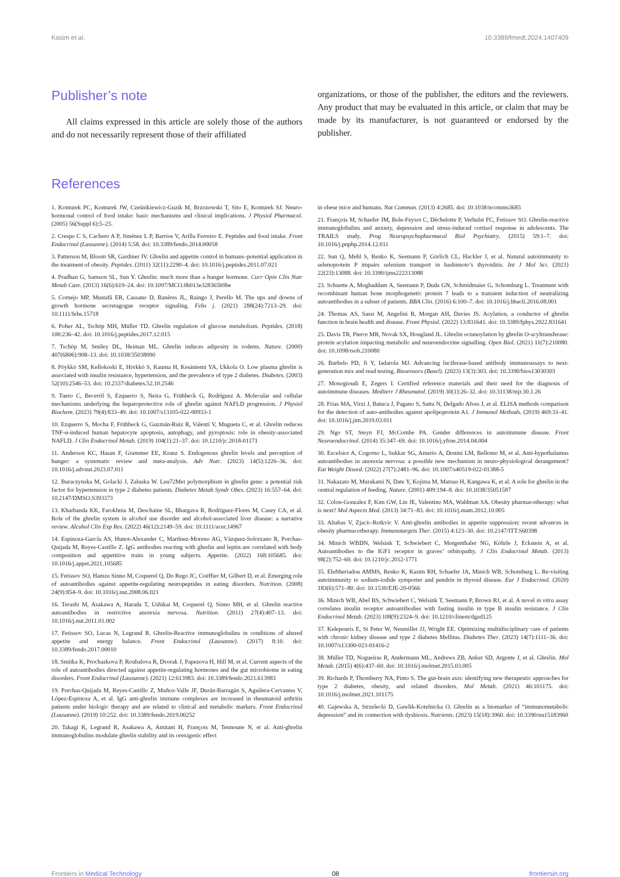Kasim et al. 10.3389/fmedt.2024.1407409
Publisher’s note
All claims expressed in this article are solely those of the authors and do not necessarily represent those of their affiliated
organizations, or those of the publisher, the editors and the reviewers. Any product that may be evaluated in this article, or claim that may be made by its manufacturer, is not guaranteed or endorsed by the publisher.
References
1. Konturek PC, Konturek JW, Cześnikiewicz-Guzik M, Brzozowski T, Sito E, Konturek SJ. Neuro-hormonal control of food intake: basic mechanisms and clinical implications. J Physiol Pharmacol. (2005) 56(Suppl 6):5–25.
2. Crespo C S, Cachero A P, Jiménez L P, Barrios V, Arilla Ferreiro E. Peptides and food intake. Front Endocrinol (Lausanne). (2014) 5:58. doi: 10.3389/fendo.2014.00058
3. Patterson M, Bloom SR, Gardiner JV. Ghrelin and appetite control in humans–potential application in the treatment of obesity. Peptides. (2011) 32(11):2290–4. doi: 10.1016/j.peptides.2011.07.021
4. Pradhan G, Samson SL, Sun Y. Ghrelin: much more than a hunger hormone. Curr Opin Clin Nutr Metab Care. (2013) 16(6):619–24. doi: 10.1097/MCO.0b013e328365b9be
5. Cornejo MP, Mustafá ER, Cassano D, Banères JL, Raingo J, Perello M. The ups and downs of growth hormone secretagogue receptor signaling. Febs j. (2021) 288(24):7213–29. doi: 10.1111/febs.15718
6. Poher AL, Tschöp MH, Müller TD. Ghrelin regulation of glucose metabolism. Peptides. (2018) 100:236–42. doi: 10.1016/j.peptides.2017.12.015
7. Tschöp M, Smiley DL, Heiman ML. Ghrelin induces adiposity in rodents. Nature. (2000) 407(6806):908–13. doi: 10.1038/35038090
8. Pöykkö SM, Kellokoski E, Hörkkö S, Kauma H, Kesäniemi YA, Ukkola O. Low plasma ghrelin is associated with insulin resistance, hypertension, and the prevalence of type 2 diabetes. Diabetes. (2003) 52(10):2546–53. doi: 10.2337/diabetes.52.10.2546
9. Tuero C, Becerril S, Ezquerro S, Neira G, Frühbeck G, Rodríguez A. Molecular and cellular mechanisms underlying the hepatoprotective role of ghrelin against NAFLD progression. J Physiol Biochem. (2023) 79(4):833–49. doi: 10.1007/s13105-022-00933-1
10. Ezquerro S, Mocha F, Frühbeck G, Guzmán-Ruiz R, Valentí V, Mugueta C, et al. Ghrelin reduces TNF-α-induced human hepatocyte apoptosis, autophagy, and pyroptosis: role in obesity-associated NAFLD. J Clin Endocrinol Metab. (2019) 104(1):21–37. doi: 10.1210/jc.2018-01171
11. Anderson KC, Hasan F, Grammer EE, Kranz S. Endogenous ghrelin levels and perception of hunger: a systematic review and meta-analysis. Adv Nutr. (2023) 14(5):1226–36. doi: 10.1016/j.advnut.2023.07.011
12. Buraczynska M, Golacki J, Zaluska W. Leu72Met polymorphism in ghrelin gene: a potential risk factor for hypertension in type 2 diabetes patients. Diabetes Metab Syndr Obes. (2023) 16:557–64. doi: 10.2147/DMSO.S393373
13. Kharbanda KK, Farokhnia M, Deschaine SL, Bhargava R, Rodriguez-Flores M, Casey CA, et al. Role of the ghrelin system in alcohol use disorder and alcohol-associated liver disease: a narrative review. Alcohol Clin Exp Res. (2022) 46(12):2149–59. doi: 10.1111/acer.14967
14. Espinoza-García AS, Hunot-Alexander C, Martínez-Moreno AG, Vázquez-Solorzano R, Porchas-Quijada M, Reyes-Castillo Z. IgG antibodies reacting with ghrelin and leptin are correlated with body composition and appetitive traits in young subjects. Appetite. (2022) 168:105685. doi: 10.1016/j.appet.2021.105685
15. Fetissov SO, Hamze Sinno M, Coquerel Q, Do Rego JC, Coëffier M, Gilbert D, et al. Emerging role of autoantibodies against appetite-regulating neuropeptides in eating disorders. Nutrition. (2008) 24(9):854–9. doi: 10.1016/j.nut.2008.06.021
16. Terashi M, Asakawa A, Harada T, Ushikai M, Coquerel Q, Sinno MH, et al. Ghrelin reactive autoantibodies in restrictive anorexia nervosa. Nutrition. (2011) 27(4):407–13. doi: 10.1016/j.nut.2011.01.002
17. Fetissov SO, Lucas N, Legrand R. Ghrelin-Reactive immunoglobulins in conditions of altered appetite and energy balance. Front Endocrinol (Lausanne). (2017) 8:10. doi: 10.3389/fendo.2017.00010
18. Smitka K, Prochazkova P, Roubalova R, Dvorak J, Papezova H, Hill M, et al. Current aspects of the role of autoantibodies directed against appetite-regulating hormones and the gut microbiome in eating disorders. Front Endocrinol (Lausanne). (2021) 12:613983. doi: 10.3389/fendo.2021.613983
19. Porchas-Quijada M, Reyes-Castillo Z, Muñoz-Valle JF, Durán-Barragán S, Aguilera-Cervantes V, López-Espinoza A, et al. IgG anti-ghrelin immune complexes are increased in rheumatoid arthritis patients under biologic therapy and are related to clinical and metabolic markers. Front Endocrinol (Lausanne). (2019) 10:252. doi: 10.3389/fendo.2019.00252
20. Takagi K, Legrand R, Asakawa A, Amitani H, François M, Tennoune N, et al. Anti-ghrelin immunoglobulins modulate ghrelin stability and its orexigenic effect
in obese mice and humans. Nat Commun. (2013) 4:2685. doi: 10.1038/ncomms3685
21. François M, Schaefer JM, Bole-Feysot C, Déchelotte P, Verhulst FC, Fetissov SO. Ghrelin-reactive immunoglobulins and anxiety, depression and stress-induced cortisol response in adolescents. The TRAILS study. Prog Neuropsychopharmacol Biol Psychiatry. (2015) 59:1–7. doi: 10.1016/j.pnpbp.2014.12.011
22. Sun Q, Mehl S, Renko K, Seemann P, Görlich CL, Hackler J, et al. Natural autoimmunity to selenoprotein P impairs selenium transport in hashimoto’s thyroiditis. Int J Mol Sci. (2021) 22(23):13088. doi: 10.3390/ijms222313088
23. Schuette A, Moghaddam A, Seemann P, Duda GN, Schmidmaier G, Schomburg L. Treatment with recombinant human bone morphogenetic protein 7 leads to a transient induction of neutralizing autoantibodies in a subset of patients. BBA Clin. (2016) 6:100–7. doi: 10.1016/j.bbacli.2016.08.001
24. Thomas AS, Sassi M, Angelini R, Morgan AH, Davies JS. Acylation, a conductor of ghrelin function in brain health and disease. Front Physiol. (2022) 13:831641. doi: 10.3389/fphys.2022.831641
25. Davis TR, Pierce MR, Novak SX, Hougland JL. Ghrelin octanoylation by ghrelin O-acyltransferase: protein acylation impacting metabolic and neuroendocrine signalling. Open Biol. (2021) 11(7):210080. doi: 10.1098/rsob.210080
26. Burbelo PD, Ji Y, Iadarola MJ. Advancing luciferase-based antibody immunoassays to next-generation mix and read testing. Biosensors (Basel). (2023) 13(3):303. doi: 10.3390/bios13030303
27. Monogioudi E, Zegers I. Certified reference materials and their need for the diagnosis of autoimmune diseases. Mediterr J Rheumatol. (2019) 30(1):26–32. doi: 10.31138/mjr.30.1.26
28. Frias MA, Virzi J, Batuca J, Pagano S, Satta N, Delgado Alves J, et al. ELISA methods comparison for the detection of auto-antibodies against apolipoprotein A1. J Immunol Methods. (2019) 469:33–41. doi: 10.1016/j.jim.2019.03.011
29. Ngo ST, Steyn FJ, McCombe PA. Gender differences in autoimmune disease. Front Neuroendocrinol. (2014) 35:347–69. doi: 10.1016/j.yfrne.2014.04.004
30. Escelsior A, Cogorno L, Sukkar SG, Amerio A, Donini LM, Bellomo M, et al. Anti-hypothalamus autoantibodies in anorexia nervosa: a possible new mechanism in neuro-physiological derangement? Eat Weight Disord. (2022) 27(7):2481–96. doi: 10.1007/s40519-022-01388-5
31. Nakazato M, Murakami N, Date Y, Kojima M, Matsuo H, Kangawa K, et al. A role for ghrelin in the central regulation of feeding. Nature. (2001) 409:194–8. doi: 10.1038/35051587
32. Colon-Gonzalez F, Kim GW, Lin JE, Valentino MA, Waldman SA. Obesity pharmacotherapy: what is next? Mol Aspects Med. (2013) 34:71–83. doi: 10.1016/j.mam.2012.10.005
33. Altabas V, Zjacic-Rotkvic V. Anti-ghrelin antibodies in appetite suppression: recent advances in obesity pharmacotherapy. Immunotargets Ther. (2015) 4:123–30. doi: 10.2147/ITT.S60398
34. Minich WBDN, Welsink T, Schwiebert C, Morgenthaler NG, Köhrle J, Eckstein A, et al. Autoantibodies to the IGF1 receptor in graves’ orbitopathy. J Clin Endocrinol Metab. (2013) 98(2):752–60. doi: 10.1210/jc.2012-1771
35. Eleftheriadou AMMS, Renko K, Kasim RH, Schaefer JA, Minich WB, Schomburg L. Re-visiting autoimmunity to sodium-iodide symporter and pendrin in thyroid disease. Eur J Endocrinol. (2020) 183(6):571–80. doi: 10.1530/EJE-20-0566
36. Minich WB, Abel BS, Schwiebert C, Welsink T, Seemann P, Brown RJ, et al. A novel in vitro assay correlates insulin receptor autoantibodies with fasting insulin in type B insulin resistance. J Clin Endocrinol Metab. (2023) 108(9):2324–9. doi: 10.1210/clinem/dgad125
37. Kelepouris E, St Peter W, Neumiller JJ, Wright EE. Optimizing multidisciplinary care of patients with chronic kidney disease and type 2 diabetes Mellitus. Diabetes Ther. (2023) 14(7):1111–36. doi: 10.1007/s13300-023-01416-2
38. Müller TD, Nogueiras R, Andermann ML, Andrews ZB, Anker SD, Argente J, et al. Ghrelin. Mol Metab. (2015) 4(6):437–60. doi: 10.1016/j.molmet.2015.03.005
39. Richards P, Thornberry NA, Pinto S. The gut-brain axis: identifying new therapeutic approaches for type 2 diabetes, obesity, and related disorders. Mol Metab. (2021) 46:101175. doi: 10.1016/j.molmet.2021.101175
40. Gajewska A, Strzelecki D, Gawlik-Kotelnicka O. Ghrelin as a biomarker of “immunometabolic depression” and its connection with dysbiosis. Nutrients. (2023) 15(18):3960. doi: 10.3390/nu15183960
Frontiers in Medical Technology 08 frontiersin.org